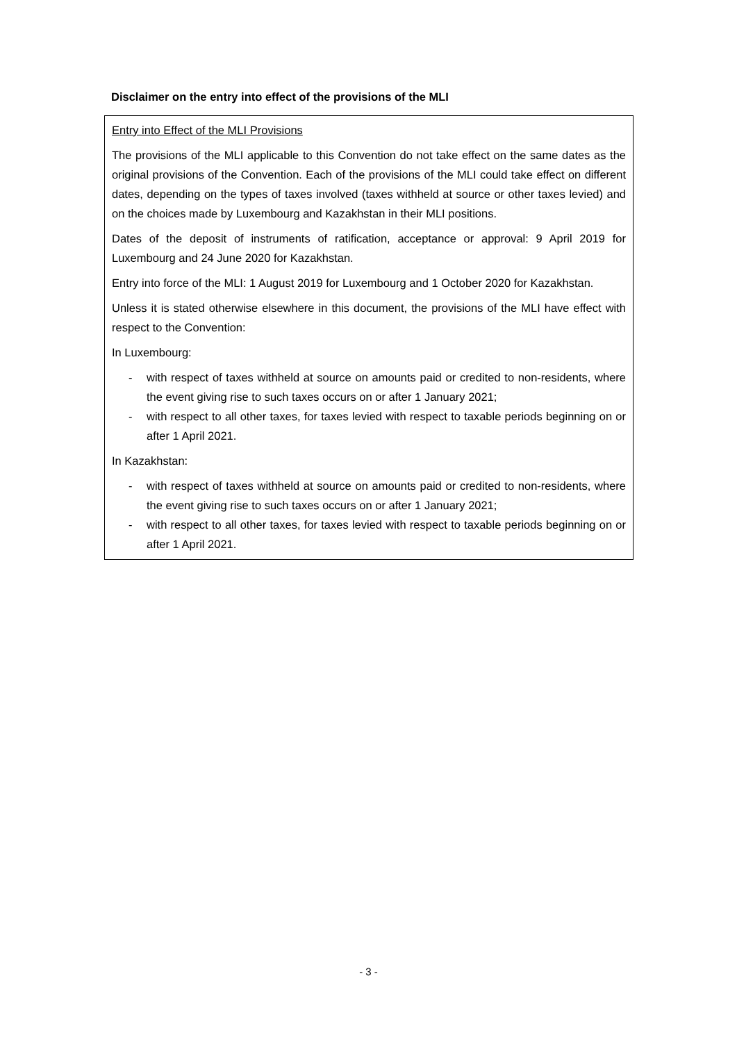Disclaimer on the entry into effect of the provisions of the MLI
Entry into Effect of the MLI Provisions
The provisions of the MLI applicable to this Convention do not take effect on the same dates as the original provisions of the Convention. Each of the provisions of the MLI could take effect on different dates, depending on the types of taxes involved (taxes withheld at source or other taxes levied) and on the choices made by Luxembourg and Kazakhstan in their MLI positions.
Dates of the deposit of instruments of ratification, acceptance or approval: 9 April 2019 for Luxembourg and 24 June 2020 for Kazakhstan.
Entry into force of the MLI: 1 August 2019 for Luxembourg and 1 October 2020 for Kazakhstan.
Unless it is stated otherwise elsewhere in this document, the provisions of the MLI have effect with respect to the Convention:
In Luxembourg:
- with respect of taxes withheld at source on amounts paid or credited to non-residents, where the event giving rise to such taxes occurs on or after 1 January 2021;
- with respect to all other taxes, for taxes levied with respect to taxable periods beginning on or after 1 April 2021.
In Kazakhstan:
- with respect of taxes withheld at source on amounts paid or credited to non-residents, where the event giving rise to such taxes occurs on or after 1 January 2021;
- with respect to all other taxes, for taxes levied with respect to taxable periods beginning on or after 1 April 2021.
- 3 -